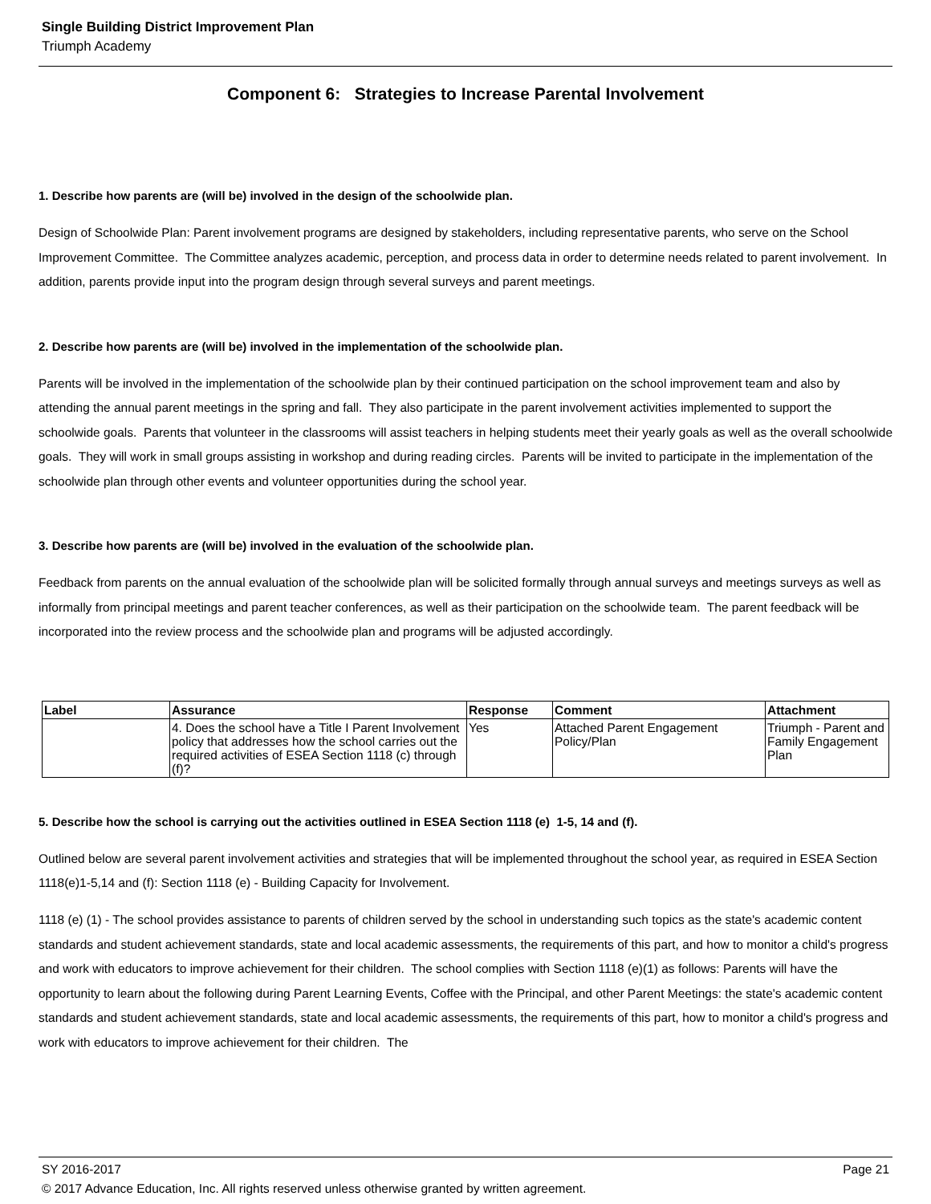Single Building District Improvement Plan
Triumph Academy
Component 6: Strategies to Increase Parental Involvement
1. Describe how parents are (will be) involved in the design of the schoolwide plan.
Design of Schoolwide Plan: Parent involvement programs are designed by stakeholders, including representative parents, who serve on the School Improvement Committee. The Committee analyzes academic, perception, and process data in order to determine needs related to parent involvement. In addition, parents provide input into the program design through several surveys and parent meetings.
2. Describe how parents are (will be) involved in the implementation of the schoolwide plan.
Parents will be involved in the implementation of the schoolwide plan by their continued participation on the school improvement team and also by attending the annual parent meetings in the spring and fall. They also participate in the parent involvement activities implemented to support the schoolwide goals. Parents that volunteer in the classrooms will assist teachers in helping students meet their yearly goals as well as the overall schoolwide goals. They will work in small groups assisting in workshop and during reading circles. Parents will be invited to participate in the implementation of the schoolwide plan through other events and volunteer opportunities during the school year.
3. Describe how parents are (will be) involved in the evaluation of the schoolwide plan.
Feedback from parents on the annual evaluation of the schoolwide plan will be solicited formally through annual surveys and meetings surveys as well as informally from principal meetings and parent teacher conferences, as well as their participation on the schoolwide team. The parent feedback will be incorporated into the review process and the schoolwide plan and programs will be adjusted accordingly.
| Label | Assurance | Response | Comment | Attachment |
| --- | --- | --- | --- | --- |
| | 4. Does the school have a Title I Parent Involvement policy that addresses how the school carries out the required activities of ESEA Section 1118 (c) through (f)? | Yes | Attached Parent Engagement Policy/Plan | Triumph - Parent and Family Engagement Plan |
5. Describe how the school is carrying out the activities outlined in ESEA Section 1118 (e) 1-5, 14 and (f).
Outlined below are several parent involvement activities and strategies that will be implemented throughout the school year, as required in ESEA Section 1118(e)1-5,14 and (f): Section 1118 (e) - Building Capacity for Involvement.
1118 (e) (1) - The school provides assistance to parents of children served by the school in understanding such topics as the state's academic content standards and student achievement standards, state and local academic assessments, the requirements of this part, and how to monitor a child's progress and work with educators to improve achievement for their children. The school complies with Section 1118 (e)(1) as follows: Parents will have the opportunity to learn about the following during Parent Learning Events, Coffee with the Principal, and other Parent Meetings: the state's academic content standards and student achievement standards, state and local academic assessments, the requirements of this part, how to monitor a child's progress and work with educators to improve achievement for their children. The
SY 2016-2017 Page 21
© 2017 Advance Education, Inc. All rights reserved unless otherwise granted by written agreement.